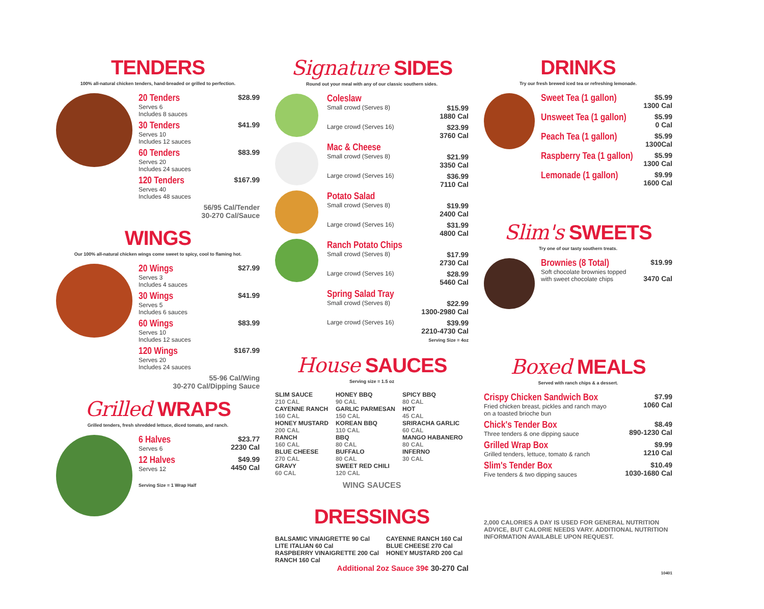TENDERS
100% all-natural chicken tenders, hand-breaded or grilled to perfection.
20 Tenders
Serves 6
Includes 8 sauces
$28.99
30 Tenders
Serves 10
Includes 12 sauces
$41.99
60 Tenders
Serves 20
Includes 24 sauces
$83.99
120 Tenders
Serves 40
Includes 48 sauces
$167.99
56/95 Cal/Tender
30-270 Cal/Sauce
WINGS
Our 100% all-natural chicken wings come sweet to spicy, cool to flaming hot.
20 Wings
Serves 3
Includes 4 sauces
$27.99
30 Wings
Serves 5
Includes 6 sauces
$41.99
60 Wings
Serves 10
Includes 12 sauces
$83.99
120 Wings
Serves 20
Includes 24 sauces
$167.99
55-96 Cal/Wing
30-270 Cal/Dipping Sauce
Grilled WRAPS
Grilled tenders, fresh shredded lettuce, diced tomato, and ranch.
6 Halves
Serves 6
$23.77
2230 Cal
12 Halves
Serves 12
$49.99
4450 Cal
Serving Size = 1 Wrap Half
Signature SIDES
Round out your meal with any of our classic southern sides.
Coleslaw
Small crowd (Serves 8)
$15.99
1880 Cal
Large crowd (Serves 16)
$23.99
3760 Cal
Mac & Cheese
Small crowd (Serves 8)
$21.99
3350 Cal
Large crowd (Serves 16)
$36.99
7110 Cal
Potato Salad
Small crowd (Serves 8)
$19.99
2400 Cal
Large crowd (Serves 16)
$31.99
4800 Cal
Ranch Potato Chips
Small crowd (Serves 8)
$17.99
2730 Cal
Large crowd (Serves 16)
$28.99
5460 Cal
Spring Salad Tray
Small crowd (Serves 8)
$22.99
1300-2980 Cal
Large crowd (Serves 16)
$39.99
2210-4730 Cal
Serving Size = 4oz
House SAUCES
Serving size = 1.5 oz
SLIM SAUCE
210 CAL
CAYENNE RANCH
160 CAL
HONEY MUSTARD
200 CAL
RANCH
160 CAL
BLUE CHEESE
270 CAL
GRAVY
60 CAL
HONEY BBQ
90 CAL
GARLIC PARMESAN
150 CAL
KOREAN BBQ
110 CAL
BBQ
80 CAL
BUFFALO
80 CAL
SWEET RED CHILI
120 CAL
SPICY BBQ
80 CAL
HOT
45 CAL
SRIRACHA GARLIC
60 CAL
MANGO HABANERO
80 CAL
INFERNO
30 CAL
WING SAUCES
DRESSINGS
BALSAMIC VINAIGRETTE 90 Cal
LITE ITALIAN 60 Cal
RASPBERRY VINAIGRETTE 200 Cal
RANCH 160 Cal
CAYENNE RANCH 160 Cal
BLUE CHEESE 270 Cal
HONEY MUSTARD 200 Cal
Additional 2oz Sauce 39¢ 30-270 Cal
DRINKS
Try our fresh brewed iced tea or refreshing lemonade.
Sweet Tea (1 gallon)
$5.99
1300 Cal
Unsweet Tea (1 gallon)
$5.99
0 Cal
Peach Tea (1 gallon)
$5.99
1300Cal
Raspberry Tea (1 gallon)
$5.99
1300 Cal
Lemonade (1 gallon)
$9.99
1600 Cal
Slim's SWEETS
Try one of our tasty southern treats.
Brownies (8 Total)
Soft chocolate brownies topped
with sweet chocolate chips
$19.99
3470 Cal
Boxed MEALS
Served with ranch chips & a dessert.
Crispy Chicken Sandwich Box
Fried chicken breast, pickles and ranch mayo
on a toasted brioche bun
$7.99
1060 Cal
Chick's Tender Box
Three tenders & one dipping sauce
$8.49
890-1230 Cal
Grilled Wrap Box
Grilled tenders, lettuce, tomato & ranch
$9.99
1210 Cal
Slim's Tender Box
Five tenders & two dipping sauces
$10.49
1030-1680 Cal
2,000 CALORIES A DAY IS USED FOR GENERAL NUTRITION ADVICE, BUT CALORIE NEEDS VARY. ADDITIONAL NUTRITION INFORMATION AVAILABLE UPON REQUEST.
10401